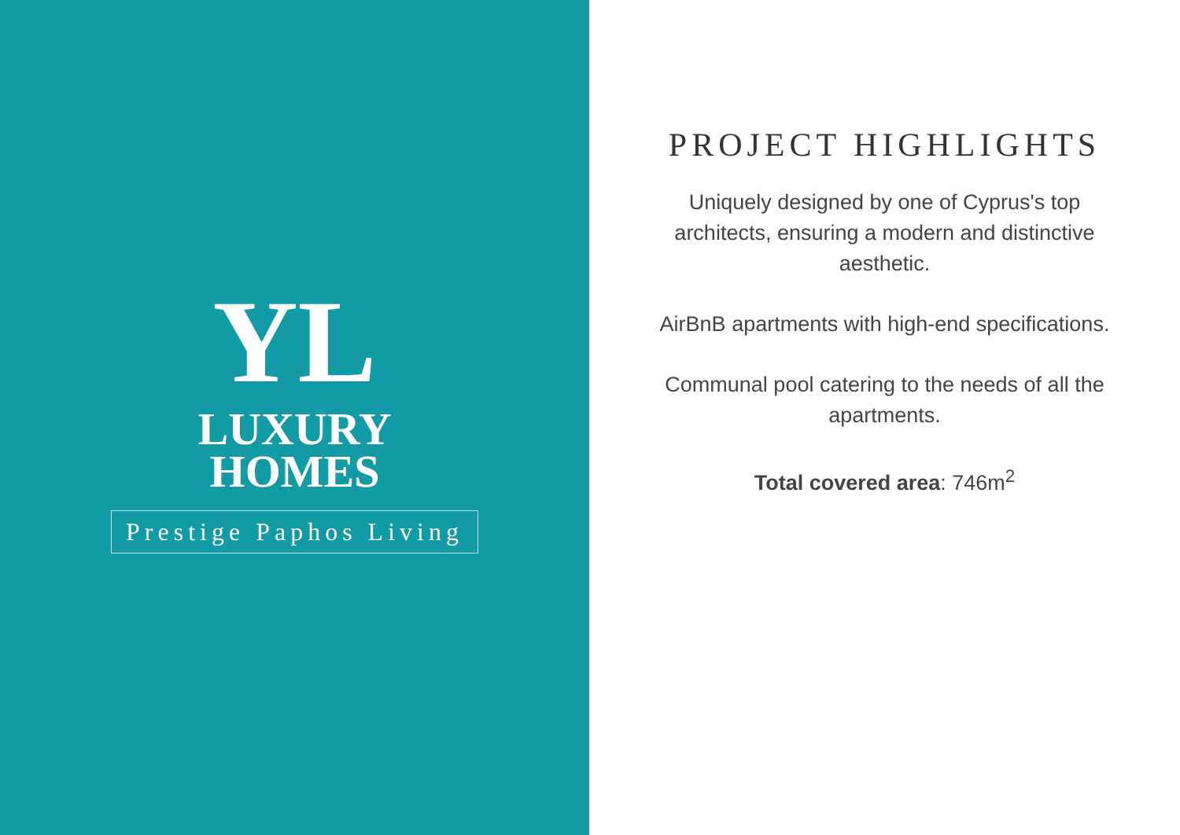YL
LUXURY
HOMES
Prestige Paphos Living
PROJECT HIGHLIGHTS
Uniquely designed by one of Cyprus's top architects, ensuring a modern and distinctive aesthetic.
AirBnB apartments with high-end specifications.
Communal pool catering to the needs of all the apartments.
Total covered area: 746m<sup>2</sup>